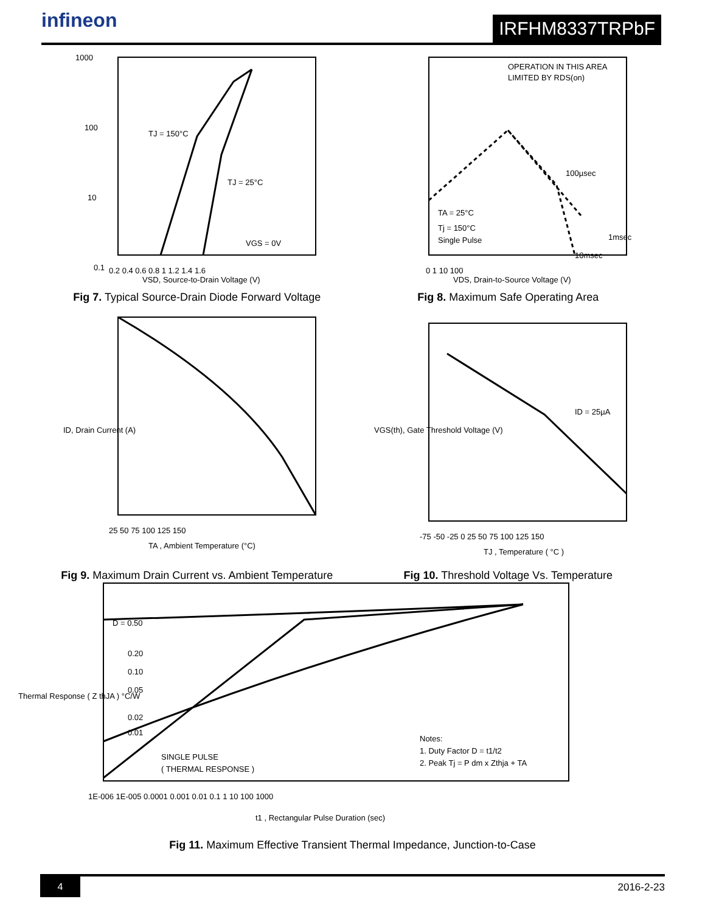infineon
IRFHM8337TRPbF
TJ = 150°C
TJ = 25°C
VGS = 0V
1000
100
10
0.1
VSD, Source-to-Drain Voltage (V)
0.2 0.4 0.6 0.8 1 1.2 1.4 1.6
Fig 7. Typical Source-Drain Diode Forward Voltage
OPERATION IN THIS AREA
LIMITED BY RDS(on)
100µsec
1msec
10msec
TA = 25°C
Tj = 150°C
Single Pulse
0 1 10 100
VDS, Drain-to-Source Voltage (V)
Fig 8. Maximum Safe Operating Area
25 50 75 100 125 150
TA , Ambient Temperature (°C)
ID, Drain Current (A)
Fig 9. Maximum Drain Current vs. Ambient Temperature
ID = 25µA
-75 -50 -25 0 25 50 75 100 125 150
TJ , Temperature ( °C )
VGS(th), Gate Threshold Voltage (V)
Fig 10. Threshold Voltage Vs. Temperature
D = 0.50
0.20
0.10
0.05
0.02
0.01
SINGLE PULSE
( THERMAL RESPONSE )
Notes:
1. Duty Factor D = t1/t2
2. Peak Tj = P dm x Zthja + TA
1E-006 1E-005 0.0001 0.001 0.01 0.1 1 10 100 1000
t1 , Rectangular Pulse Duration (sec)
Thermal Response ( Z thJA ) °C/W
Fig 11. Maximum Effective Transient Thermal Impedance, Junction-to-Case
4 2016-2-23